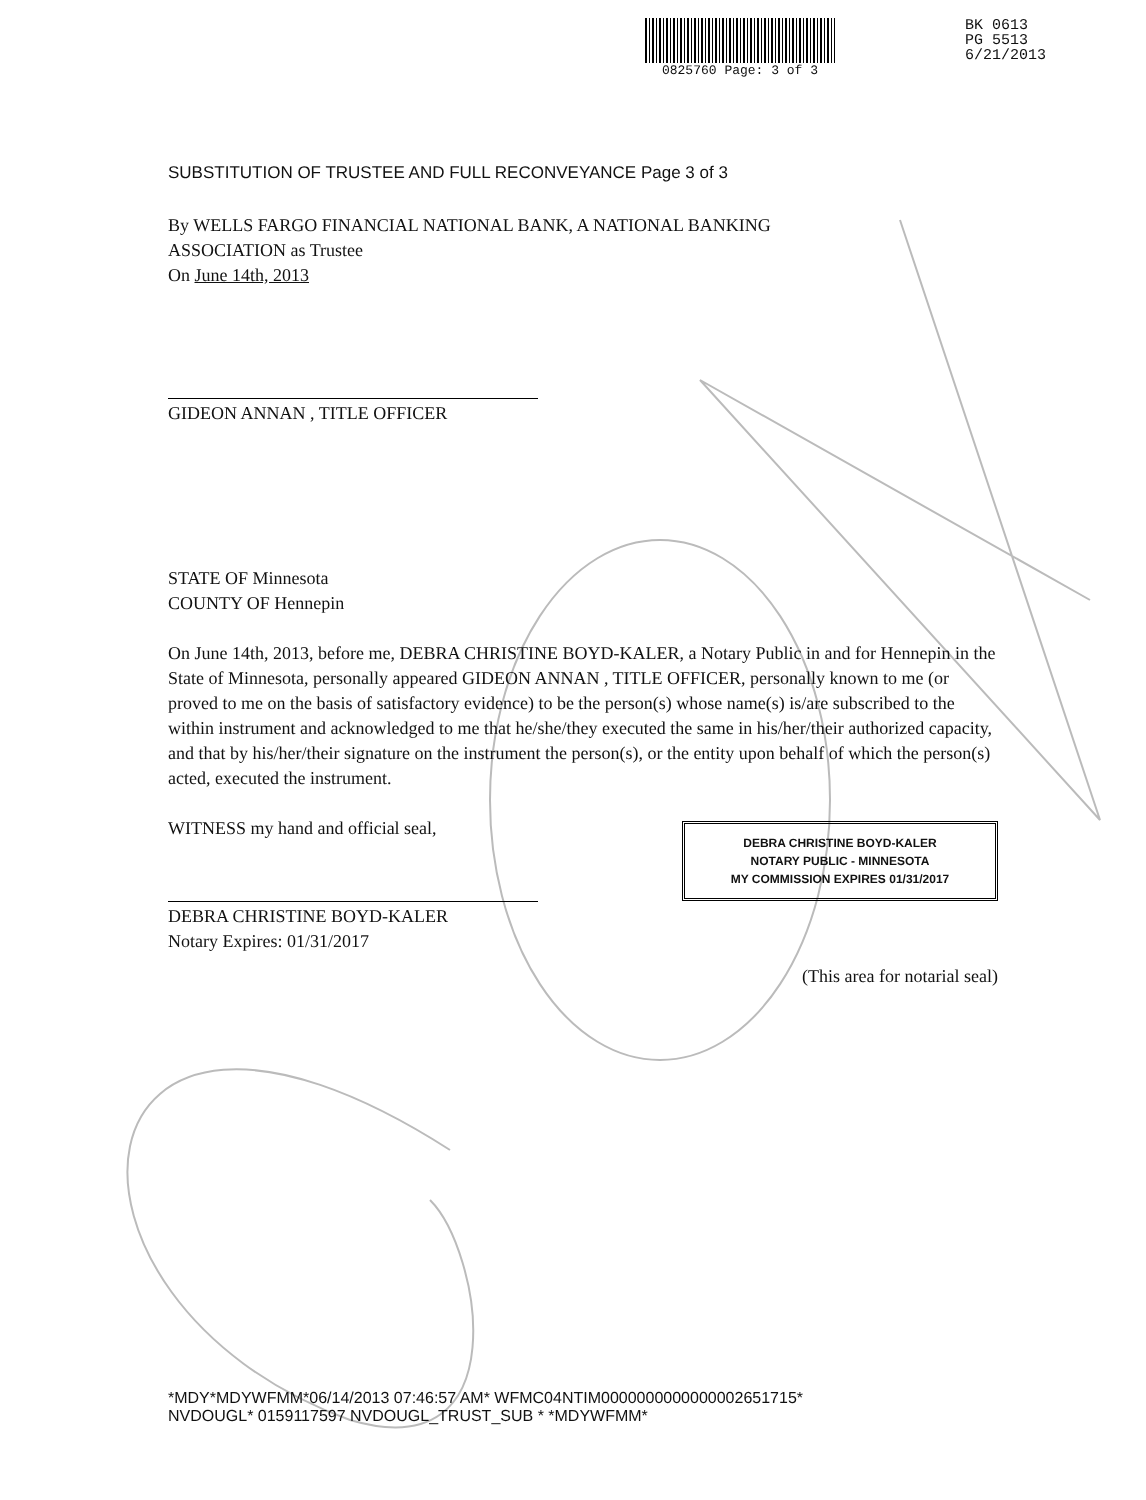0825760 Page: 3 of 3
BK 0613
PG 5513
6/21/2013
SUBSTITUTION OF TRUSTEE AND FULL RECONVEYANCE Page 3 of 3
By WELLS FARGO FINANCIAL NATIONAL BANK, A NATIONAL BANKING
ASSOCIATION as Trustee
On June 14th, 2013
GIDEON ANNAN , TITLE OFFICER
STATE OF Minnesota
COUNTY OF Hennepin
On June 14th, 2013, before me, DEBRA CHRISTINE BOYD-KALER, a Notary Public in and for Hennepin in the State of Minnesota, personally appeared GIDEON ANNAN , TITLE OFFICER, personally known to me (or proved to me on the basis of satisfactory evidence) to be the person(s) whose name(s) is/are subscribed to the within instrument and acknowledged to me that he/she/they executed the same in his/her/their authorized capacity, and that by his/her/their signature on the instrument the person(s), or the entity upon behalf of which the person(s) acted, executed the instrument.
WITNESS my hand and official seal,
DEBRA CHRISTINE BOYD-KALER
NOTARY PUBLIC - MINNESOTA
MY COMMISSION EXPIRES 01/31/2017
DEBRA CHRISTINE BOYD-KALER
Notary Expires: 01/31/2017
(This area for notarial seal)
*MDY*MDYWFMM*06/14/2013 07:46:57 AM* WFMC04NTIM0000000000000002651715*
NVDOUGL* 0159117597 NVDOUGL_TRUST_SUB * *MDYWFMM*